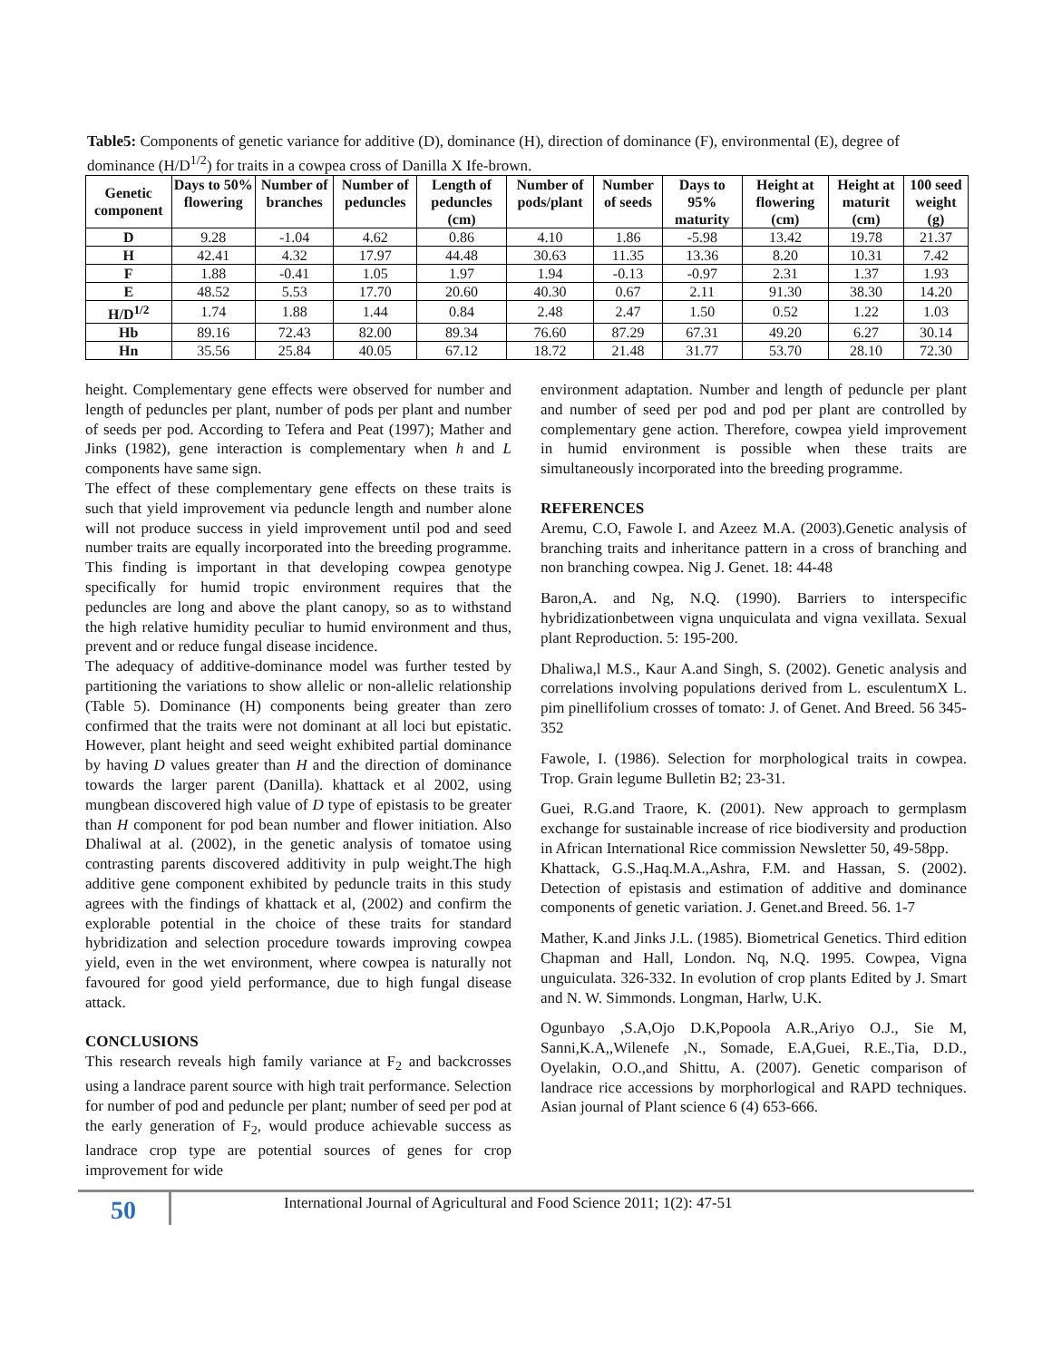Table5: Components of genetic variance for additive (D), dominance (H), direction of dominance (F), environmental (E), degree of dominance (H/D<sup>1/2</sup>) for traits in a cowpea cross of Danilla X Ife-brown.
| Genetic component | Days to 50% flowering | Number of branches | Number of peduncles | Length of peduncles (cm) | Number of pods/plant | Number of seeds | Days to 95% maturity | Height at flowering (cm) | Height at maturit (cm) | 100 seed weight (g) |
| --- | --- | --- | --- | --- | --- | --- | --- | --- | --- | --- |
| D | 9.28 | -1.04 | 4.62 | 0.86 | 4.10 | 1.86 | -5.98 | 13.42 | 19.78 | 21.37 |
| H | 42.41 | 4.32 | 17.97 | 44.48 | 30.63 | 11.35 | 13.36 | 8.20 | 10.31 | 7.42 |
| F | 1.88 | -0.41 | 1.05 | 1.97 | 1.94 | -0.13 | -0.97 | 2.31 | 1.37 | 1.93 |
| E | 48.52 | 5.53 | 17.70 | 20.60 | 40.30 | 0.67 | 2.11 | 91.30 | 38.30 | 14.20 |
| H/D<sup>1/2</sup> | 1.74 | 1.88 | 1.44 | 0.84 | 2.48 | 2.47 | 1.50 | 0.52 | 1.22 | 1.03 |
| Hb | 89.16 | 72.43 | 82.00 | 89.34 | 76.60 | 87.29 | 67.31 | 49.20 | 6.27 | 30.14 |
| Hn | 35.56 | 25.84 | 40.05 | 67.12 | 18.72 | 21.48 | 31.77 | 53.70 | 28.10 | 72.30 |
height. Complementary gene effects were observed for number and length of peduncles per plant, number of pods per plant and number of seeds per pod. According to Tefera and Peat (1997); Mather and Jinks (1982), gene interaction is complementary when h and L components have same sign.
The effect of these complementary gene effects on these traits is such that yield improvement via peduncle length and number alone will not produce success in yield improvement until pod and seed number traits are equally incorporated into the breeding programme. This finding is important in that developing cowpea genotype specifically for humid tropic environment requires that the peduncles are long and above the plant canopy, so as to withstand the high relative humidity peculiar to humid environment and thus, prevent and or reduce fungal disease incidence.
The adequacy of additive-dominance model was further tested by partitioning the variations to show allelic or non-allelic relationship (Table 5). Dominance (H) components being greater than zero confirmed that the traits were not dominant at all loci but epistatic. However, plant height and seed weight exhibited partial dominance by having D values greater than H and the direction of dominance towards the larger parent (Danilla). khattack et al 2002, using mungbean discovered high value of D type of epistasis to be greater than H component for pod bean number and flower initiation. Also Dhaliwal at al. (2002), in the genetic analysis of tomatoe using contrasting parents discovered additivity in pulp weight.The high additive gene component exhibited by peduncle traits in this study agrees with the findings of khattack et al, (2002) and confirm the explorable potential in the choice of these traits for standard hybridization and selection procedure towards improving cowpea yield, even in the wet environment, where cowpea is naturally not favoured for good yield performance, due to high fungal disease attack.
CONCLUSIONS
This research reveals high family variance at F<sub>2</sub> and backcrosses using a landrace parent source with high trait performance. Selection for number of pod and peduncle per plant; number of seed per pod at the early generation of F<sub>2</sub>, would produce achievable success as landrace crop type are potential sources of genes for crop improvement for wide
environment adaptation. Number and length of peduncle per plant and number of seed per pod and pod per plant are controlled by complementary gene action. Therefore, cowpea yield improvement in humid environment is possible when these traits are simultaneously incorporated into the breeding programme.
REFERENCES
Aremu, C.O, Fawole I. and Azeez M.A. (2003).Genetic analysis of branching traits and inheritance pattern in a cross of branching and non branching cowpea. Nig J. Genet. 18: 44-48
Baron,A. and Ng, N.Q. (1990). Barriers to interspecific hybridizationbetween vigna unquiculata and vigna vexillata. Sexual plant Reproduction. 5: 195-200.
Dhaliwa,l M.S., Kaur A.and Singh, S. (2002). Genetic analysis and correlations involving populations derived from L. esculentumX L. pim pinellifolium crosses of tomato: J. of Genet. And Breed. 56 345-352
Fawole, I. (1986). Selection for morphological traits in cowpea. Trop. Grain legume Bulletin B2; 23-31.
Guei, R.G.and Traore, K. (2001). New approach to germplasm exchange for sustainable increase of rice biodiversity and production in African International Rice commission Newsletter 50, 49-58pp.
Khattack, G.S.,Haq.M.A.,Ashra, F.M. and Hassan, S. (2002). Detection of epistasis and estimation of additive and dominance components of genetic variation. J. Genet.and Breed. 56. 1-7
Mather, K.and Jinks J.L. (1985). Biometrical Genetics. Third edition Chapman and Hall, London. Nq, N.Q. 1995. Cowpea, Vigna unguiculata. 326-332. In evolution of crop plants Edited by J. Smart and N. W. Simmonds. Longman, Harlw, U.K.
Ogunbayo ,S.A,Ojo D.K,Popoola A.R.,Ariyo O.J., Sie M, Sanni,K.A,,Wilenefe ,N., Somade, E.A,Guei, R.E.,Tia, D.D., Oyelakin, O.O.,and Shittu, A. (2007). Genetic comparison of landrace rice accessions by morphorlogical and RAPD techniques. Asian journal of Plant science 6 (4) 653-666.
50
International Journal of Agricultural and Food Science 2011; 1(2): 47-51